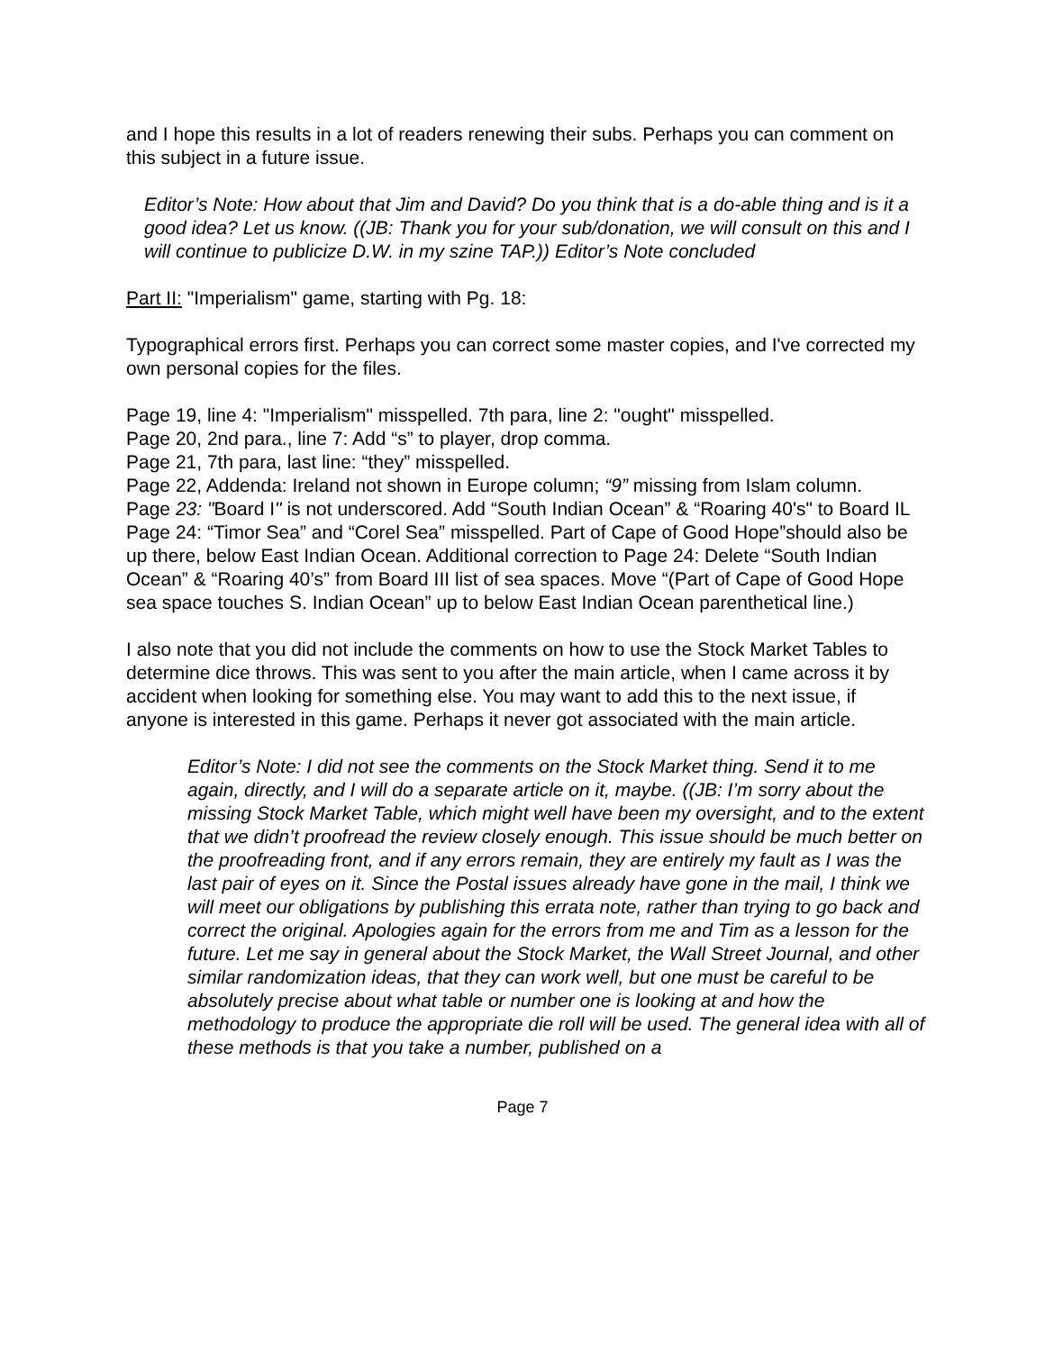and I hope this results in a lot of readers renewing their subs. Perhaps you can comment on this subject in a future issue.
Editor’s Note: How about that Jim and David? Do you think that is a do-able thing and is it a good idea? Let us know. ((JB: Thank you for your sub/donation, we will consult on this and I will continue to publicize D.W. in my szine TAP.)) Editor’s Note concluded
Part II: "Imperialism" game, starting with Pg. 18:
Typographical errors first. Perhaps you can correct some master copies, and I've corrected my own personal copies for the files.
Page 19, line 4: "Imperialism" misspelled. 7th para, line 2: "ought" misspelled.
Page 20, 2nd para., line 7: Add “s” to player, drop comma.
Page 21, 7th para, last line: “they” misspelled.
Page 22, Addenda: Ireland not shown in Europe column; “9” missing from Islam column.
Page 23: "Board I" is not underscored. Add “South Indian Ocean” & “Roaring 40's" to Board IL
Page 24: “Timor Sea” and “Corel Sea” misspelled. Part of Cape of Good Hope”should also be up there, below East Indian Ocean. Additional correction to Page 24: Delete “South Indian Ocean” & “Roaring 40’s” from Board III list of sea spaces. Move “(Part of Cape of Good Hope sea space touches S. Indian Ocean” up to below East Indian Ocean parenthetical line.)
I also note that you did not include the comments on how to use the Stock Market Tables to determine dice throws. This was sent to you after the main article, when I came across it by accident when looking for something else. You may want to add this to the next issue, if anyone is interested in this game. Perhaps it never got associated with the main article.
Editor’s Note: I did not see the comments on the Stock Market thing. Send it to me again, directly, and I will do a separate article on it, maybe. ((JB: I’m sorry about the missing Stock Market Table, which might well have been my oversight, and to the extent that we didn’t proofread the review closely enough. This issue should be much better on the proofreading front, and if any errors remain, they are entirely my fault as I was the last pair of eyes on it. Since the Postal issues already have gone in the mail, I think we will meet our obligations by publishing this errata note, rather than trying to go back and correct the original. Apologies again for the errors from me and Tim as a lesson for the future. Let me say in general about the Stock Market, the Wall Street Journal, and other similar randomization ideas, that they can work well, but one must be careful to be absolutely precise about what table or number one is looking at and how the methodology to produce the appropriate die roll will be used. The general idea with all of these methods is that you take a number, published on a
Page 7